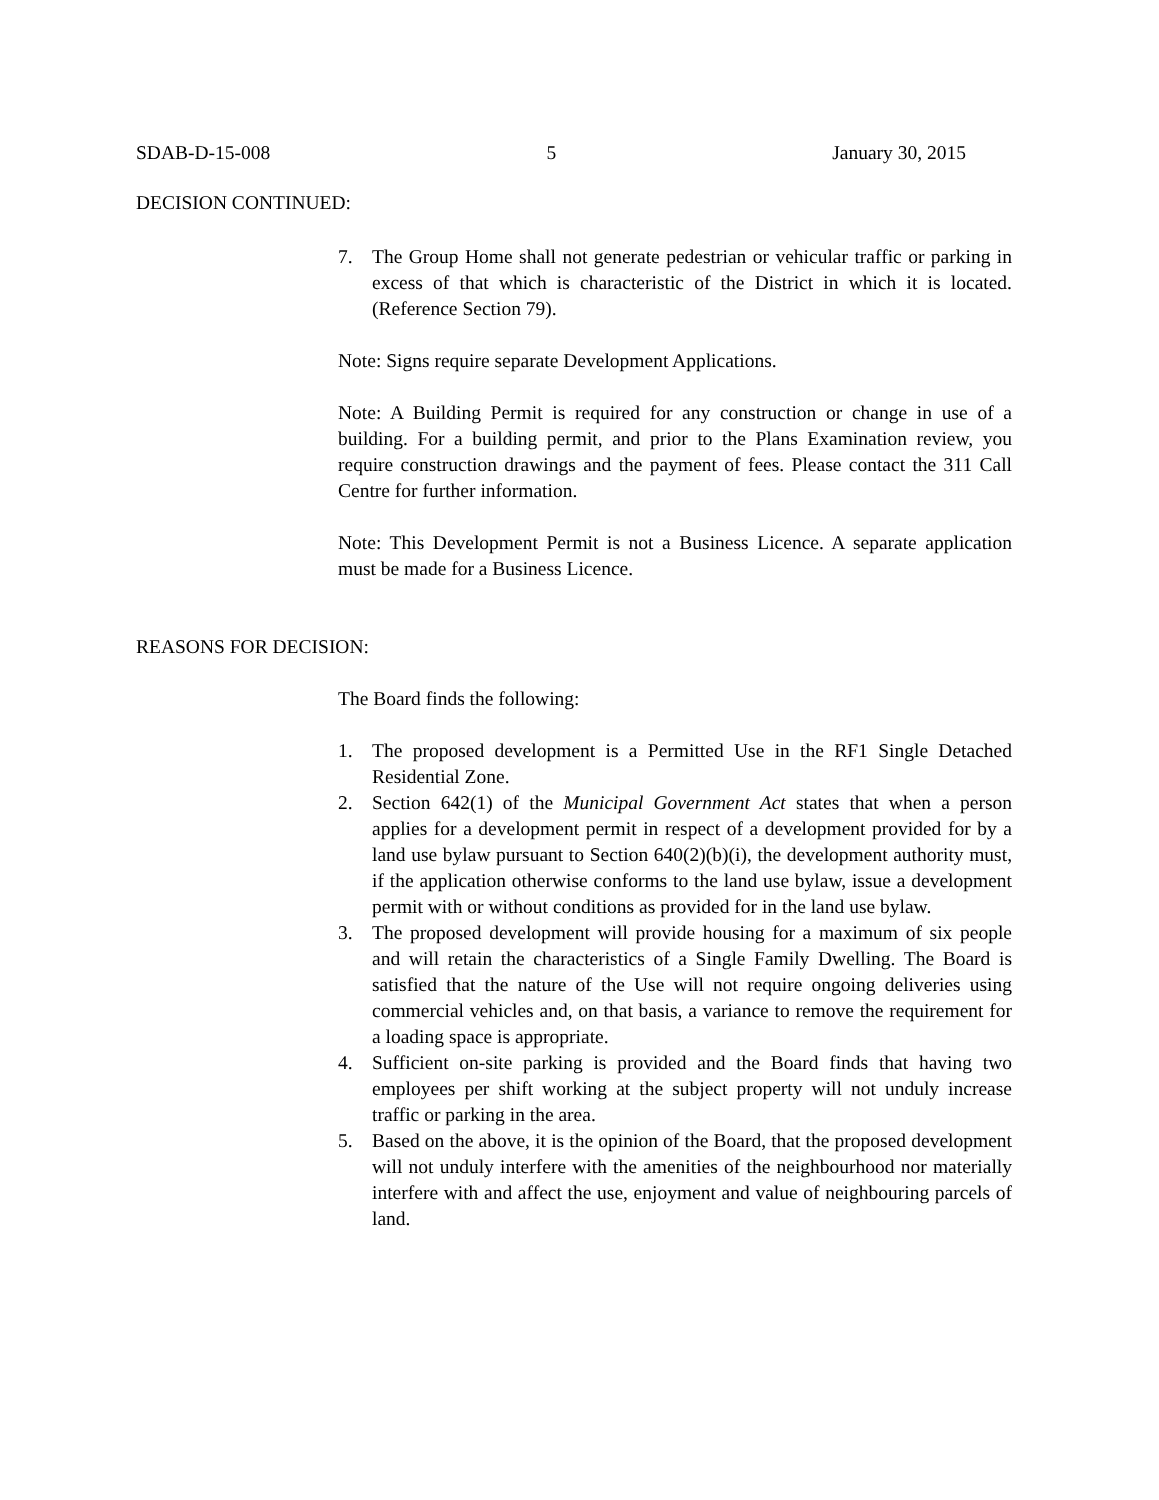SDAB-D-15-008 5 January 30, 2015
DECISION CONTINUED:
7. The Group Home shall not generate pedestrian or vehicular traffic or parking in excess of that which is characteristic of the District in which it is located. (Reference Section 79).
Note: Signs require separate Development Applications.
Note: A Building Permit is required for any construction or change in use of a building. For a building permit, and prior to the Plans Examination review, you require construction drawings and the payment of fees. Please contact the 311 Call Centre for further information.
Note: This Development Permit is not a Business Licence. A separate application must be made for a Business Licence.
REASONS FOR DECISION:
The Board finds the following:
1. The proposed development is a Permitted Use in the RF1 Single Detached Residential Zone.
2. Section 642(1) of the Municipal Government Act states that when a person applies for a development permit in respect of a development provided for by a land use bylaw pursuant to Section 640(2)(b)(i), the development authority must, if the application otherwise conforms to the land use bylaw, issue a development permit with or without conditions as provided for in the land use bylaw.
3. The proposed development will provide housing for a maximum of six people and will retain the characteristics of a Single Family Dwelling. The Board is satisfied that the nature of the Use will not require ongoing deliveries using commercial vehicles and, on that basis, a variance to remove the requirement for a loading space is appropriate.
4. Sufficient on-site parking is provided and the Board finds that having two employees per shift working at the subject property will not unduly increase traffic or parking in the area.
5. Based on the above, it is the opinion of the Board, that the proposed development will not unduly interfere with the amenities of the neighbourhood nor materially interfere with and affect the use, enjoyment and value of neighbouring parcels of land.